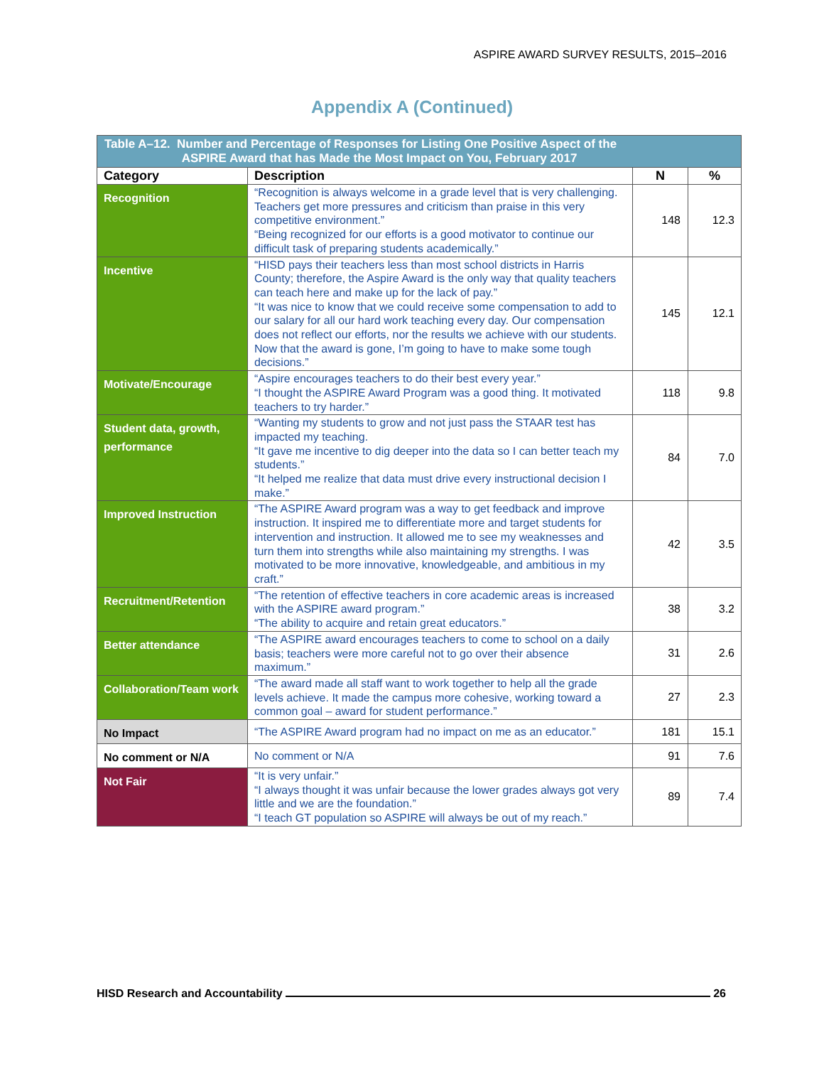ASPIRE AWARD SURVEY RESULTS, 2015–2016
Appendix A (Continued)
| Table A–12. Number and Percentage of Responses for Listing One Positive Aspect of the ASPIRE Award that has Made the Most Impact on You, February 2017 | | | |
| Category | Description | N | % |
| Recognition | “Recognition is always welcome in a grade level that is very challenging. Teachers get more pressures and criticism than praise in this very competitive environment.” “Being recognized for our efforts is a good motivator to continue our difficult task of preparing students academically.” | 148 | 12.3 |
| Incentive | “HISD pays their teachers less than most school districts in Harris County; therefore, the Aspire Award is the only way that quality teachers can teach here and make up for the lack of pay.” “It was nice to know that we could receive some compensation to add to our salary for all our hard work teaching every day. Our compensation does not reflect our efforts, nor the results we achieve with our students. Now that the award is gone, I’m going to have to make some tough decisions.” | 145 | 12.1 |
| Motivate/Encourage | “Aspire encourages teachers to do their best every year.” “I thought the ASPIRE Award Program was a good thing. It motivated teachers to try harder.” | 118 | 9.8 |
| Student data, growth, performance | “Wanting my students to grow and not just pass the STAAR test has impacted my teaching. “It gave me incentive to dig deeper into the data so I can better teach my students.” “It helped me realize that data must drive every instructional decision I make.” | 84 | 7.0 |
| Improved Instruction | “The ASPIRE Award program was a way to get feedback and improve instruction. It inspired me to differentiate more and target students for intervention and instruction. It allowed me to see my weaknesses and turn them into strengths while also maintaining my strengths. I was motivated to be more innovative, knowledgeable, and ambitious in my craft.” | 42 | 3.5 |
| Recruitment/Retention | “The retention of effective teachers in core academic areas is increased with the ASPIRE award program.” “The ability to acquire and retain great educators.” | 38 | 3.2 |
| Better attendance | “The ASPIRE award encourages teachers to come to school on a daily basis; teachers were more careful not to go over their absence maximum.” | 31 | 2.6 |
| Collaboration/Team work | “The award made all staff want to work together to help all the grade levels achieve. It made the campus more cohesive, working toward a common goal – award for student performance.” | 27 | 2.3 |
| No Impact | “The ASPIRE Award program had no impact on me as an educator.” | 181 | 15.1 |
| No comment or N/A | No comment or N/A | 91 | 7.6 |
| Not Fair | “It is very unfair.” “I always thought it was unfair because the lower grades always got very little and we are the foundation.” “I teach GT population so ASPIRE will always be out of my reach.” | 89 | 7.4 |
HISD Research and Accountability 26